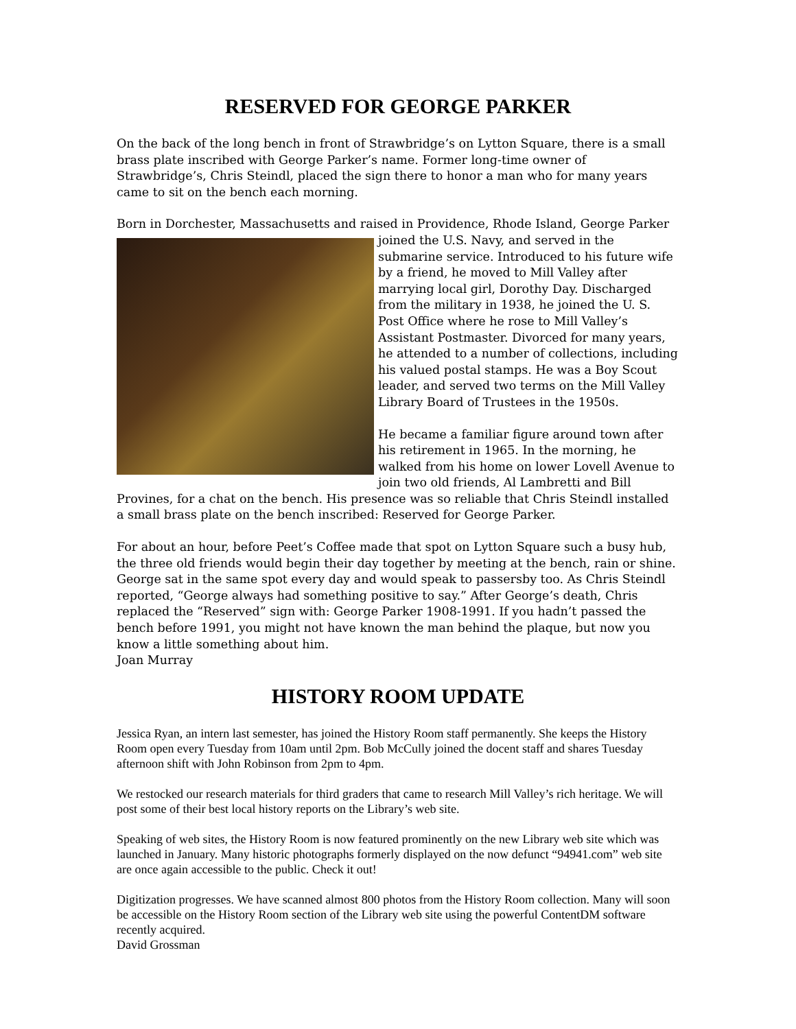RESERVED FOR GEORGE PARKER
On the back of the long bench in front of Strawbridge’s on Lytton Square, there is a small brass plate inscribed with George Parker’s name. Former long-time owner of Strawbridge’s, Chris Steindl, placed the sign there to honor a man who for many years came to sit on the bench each morning.
Born in Dorchester, Massachusetts and raised in Providence, Rhode Island, George Parker joined the U.S. Navy, and served in the submarine service. Introduced to his future wife by a friend, he moved to Mill Valley after marrying local girl, Dorothy Day. Discharged from the military in 1938, he joined the U. S. Post Office where he rose to Mill Valley’s Assistant Postmaster. Divorced for many years, he attended to a number of collections, including his valued postal stamps. He was a Boy Scout leader, and served two terms on the Mill Valley Library Board of Trustees in the 1950s.
He became a familiar figure around town after his retirement in 1965. In the morning, he walked from his home on lower Lovell Avenue to join two old friends, Al Lambretti and Bill Provines, for a chat on the bench. His presence was so reliable that Chris Steindl installed a small brass plate on the bench inscribed: Reserved for George Parker.
For about an hour, before Peet’s Coffee made that spot on Lytton Square such a busy hub, the three old friends would begin their day together by meeting at the bench, rain or shine. George sat in the same spot every day and would speak to passersby too. As Chris Steindl reported, “George always had something positive to say.” After George’s death, Chris replaced the “Reserved” sign with: George Parker 1908-1991. If you hadn’t passed the bench before 1991, you might not have known the man behind the plaque, but now you know a little something about him.
Joan Murray
HISTORY ROOM UPDATE
Jessica Ryan, an intern last semester, has joined the History Room staff permanently. She keeps the History Room open every Tuesday from 10am until 2pm. Bob McCully joined the docent staff and shares Tuesday afternoon shift with John Robinson from 2pm to 4pm.
We restocked our research materials for third graders that came to research Mill Valley’s rich heritage. We will post some of their best local history reports on the Library’s web site.
Speaking of web sites, the History Room is now featured prominently on the new Library web site which was launched in January. Many historic photographs formerly displayed on the now defunct “94941.com” web site are once again accessible to the public. Check it out!
Digitization progresses. We have scanned almost 800 photos from the History Room collection. Many will soon be accessible on the History Room section of the Library web site using the powerful ContentDM software recently acquired.
David Grossman